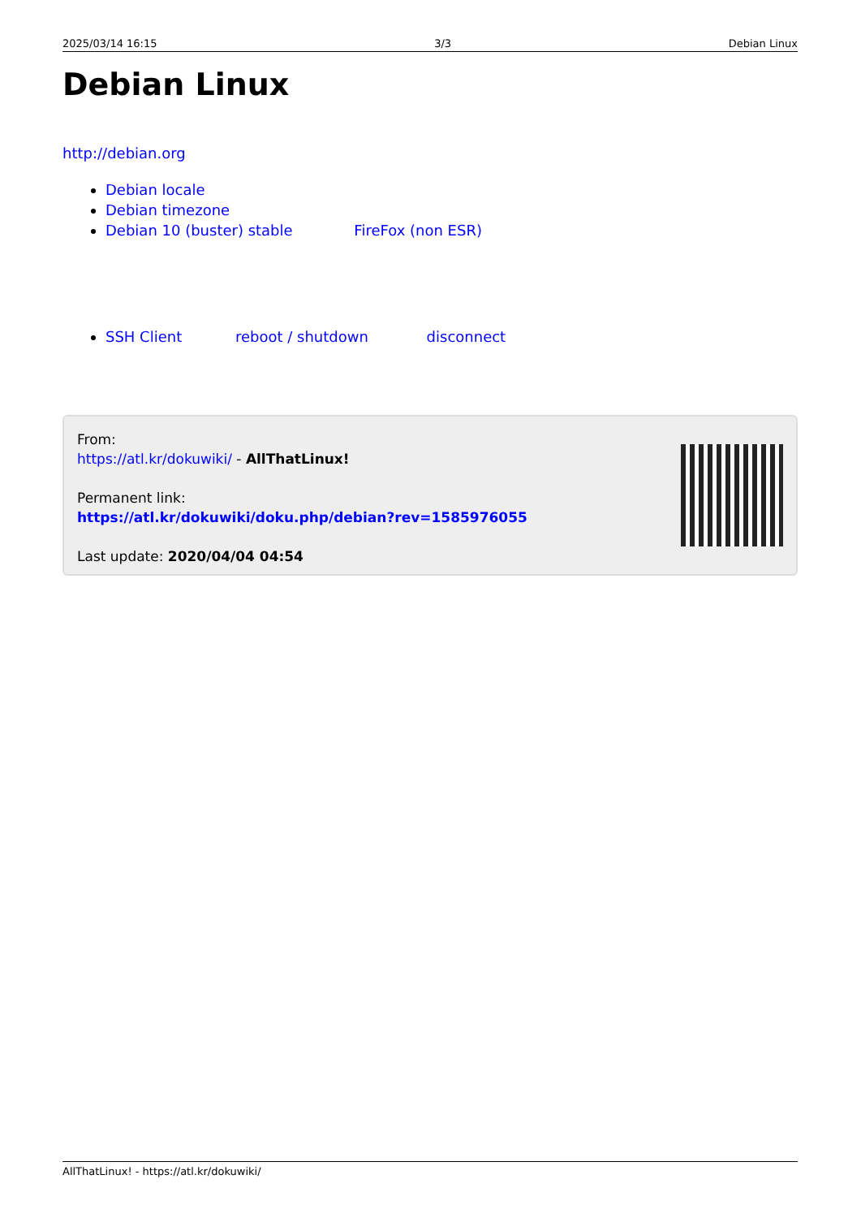2025/03/14 16:15 3/3 Debian Linux
Debian Linux
http://debian.org
Debian locale
Debian timezone
Debian 10 (buster) stable FireFox (non ESR)
SSH Client reboot / shutdown disconnect
From:
https://atl.kr/dokuwiki/ - AllThatLinux!
Permanent link:
https://atl.kr/dokuwiki/doku.php/debian?rev=1585976055
Last update: 2020/04/04 04:54
AllThatLinux! - https://atl.kr/dokuwiki/